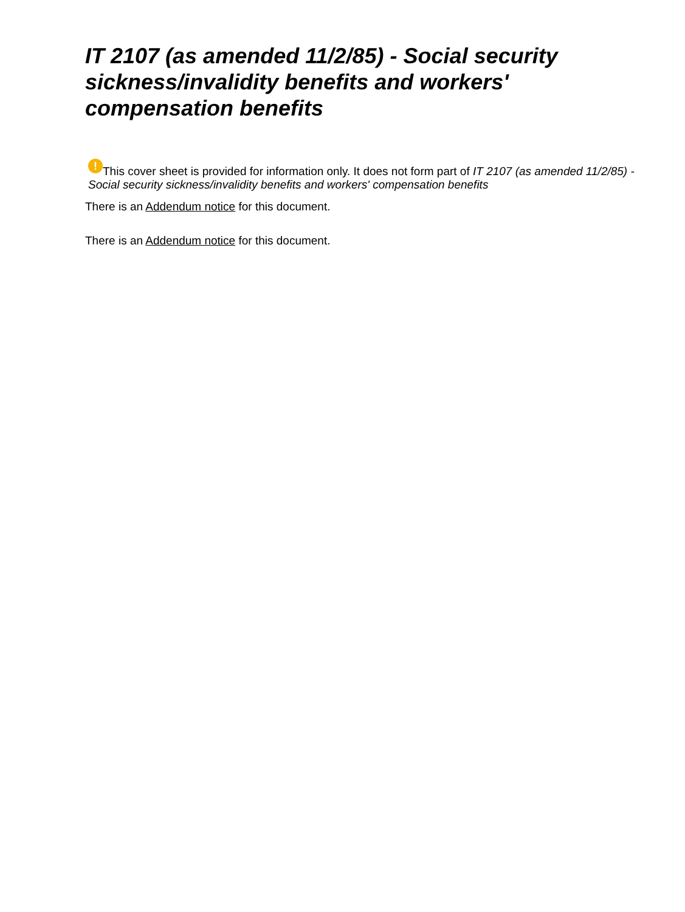IT 2107 (as amended 11/2/85) - Social security sickness/invalidity benefits and workers' compensation benefits
! This cover sheet is provided for information only. It does not form part of IT 2107 (as amended 11/2/85) - Social security sickness/invalidity benefits and workers' compensation benefits
There is an Addendum notice for this document.
There is an Addendum notice for this document.